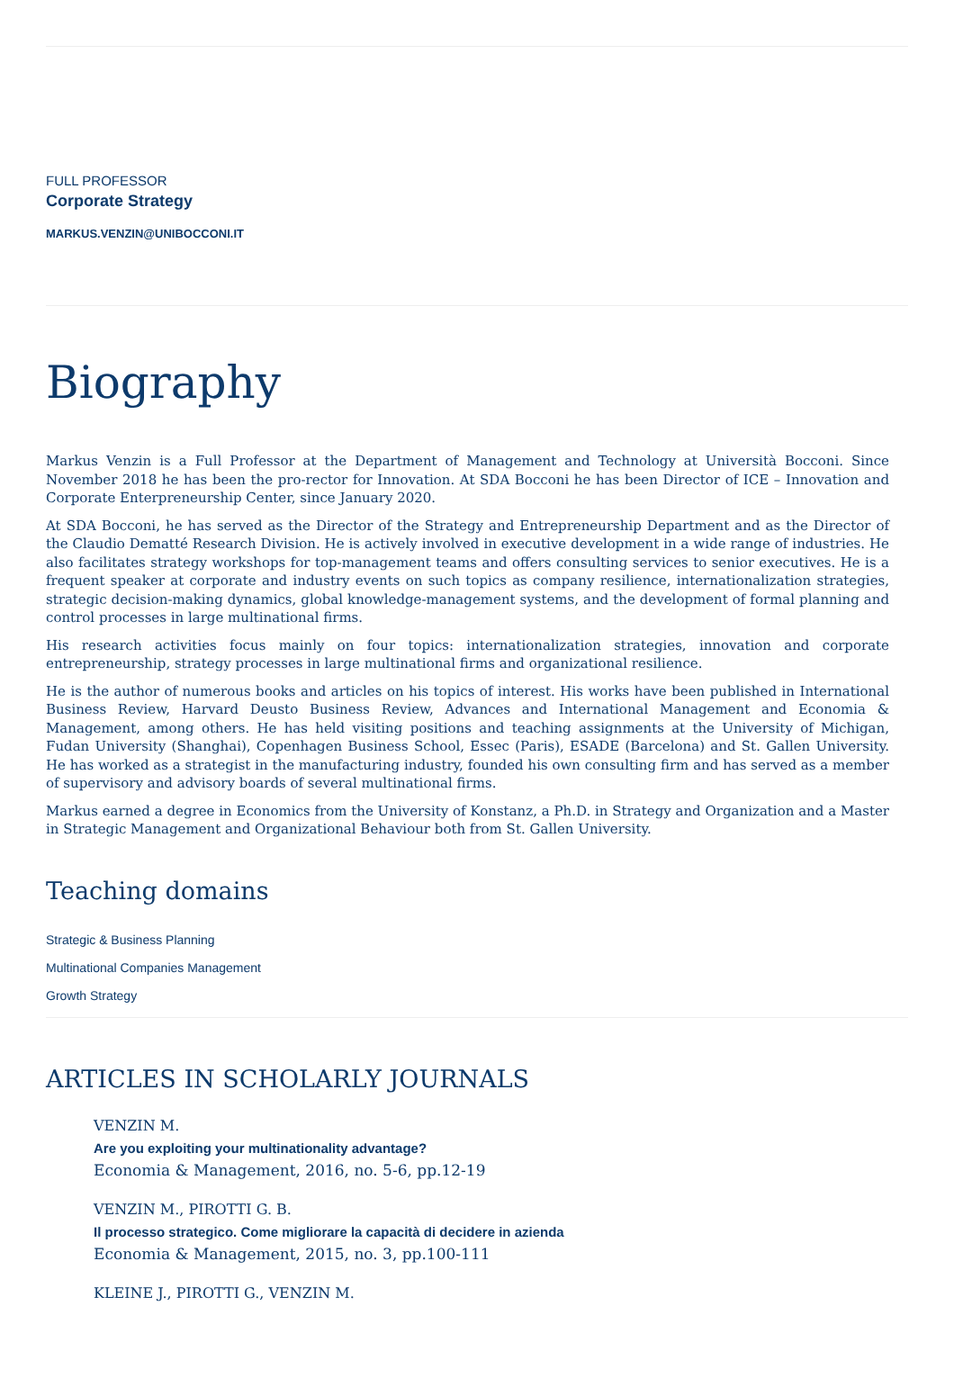FULL PROFESSOR
Corporate Strategy
MARKUS.VENZIN@UNIBOCCONI.IT
Biography
Markus Venzin is a Full Professor at the Department of Management and Technology at Università Bocconi. Since November 2018 he has been the pro-rector for Innovation. At SDA Bocconi he has been Director of ICE – Innovation and Corporate Enterpreneurship Center, since January 2020.
At SDA Bocconi, he has served as the Director of the Strategy and Entrepreneurship Department and as the Director of the Claudio Dematté Research Division. He is actively involved in executive development in a wide range of industries. He also facilitates strategy workshops for top-management teams and offers consulting services to senior executives. He is a frequent speaker at corporate and industry events on such topics as company resilience, internationalization strategies, strategic decision-making dynamics, global knowledge-management systems, and the development of formal planning and control processes in large multinational firms.
His research activities focus mainly on four topics: internationalization strategies, innovation and corporate entrepreneurship, strategy processes in large multinational firms and organizational resilience.
He is the author of numerous books and articles on his topics of interest. His works have been published in International Business Review, Harvard Deusto Business Review, Advances and International Management and Economia & Management, among others. He has held visiting positions and teaching assignments at the University of Michigan, Fudan University (Shanghai), Copenhagen Business School, Essec (Paris), ESADE (Barcelona) and St. Gallen University. He has worked as a strategist in the manufacturing industry, founded his own consulting firm and has served as a member of supervisory and advisory boards of several multinational firms.
Markus earned a degree in Economics from the University of Konstanz, a Ph.D. in Strategy and Organization and a Master in Strategic Management and Organizational Behaviour both from St. Gallen University.
Teaching domains
Strategic & Business Planning
Multinational Companies Management
Growth Strategy
ARTICLES IN SCHOLARLY JOURNALS
VENZIN M.
Are you exploiting your multinationality advantage?
Economia & Management, 2016, no. 5-6, pp.12-19
VENZIN M., PIROTTI G. B.
Il processo strategico. Come migliorare la capacità di decidere in azienda
Economia & Management, 2015, no. 3, pp.100-111
KLEINE J., PIROTTI G., VENZIN M.